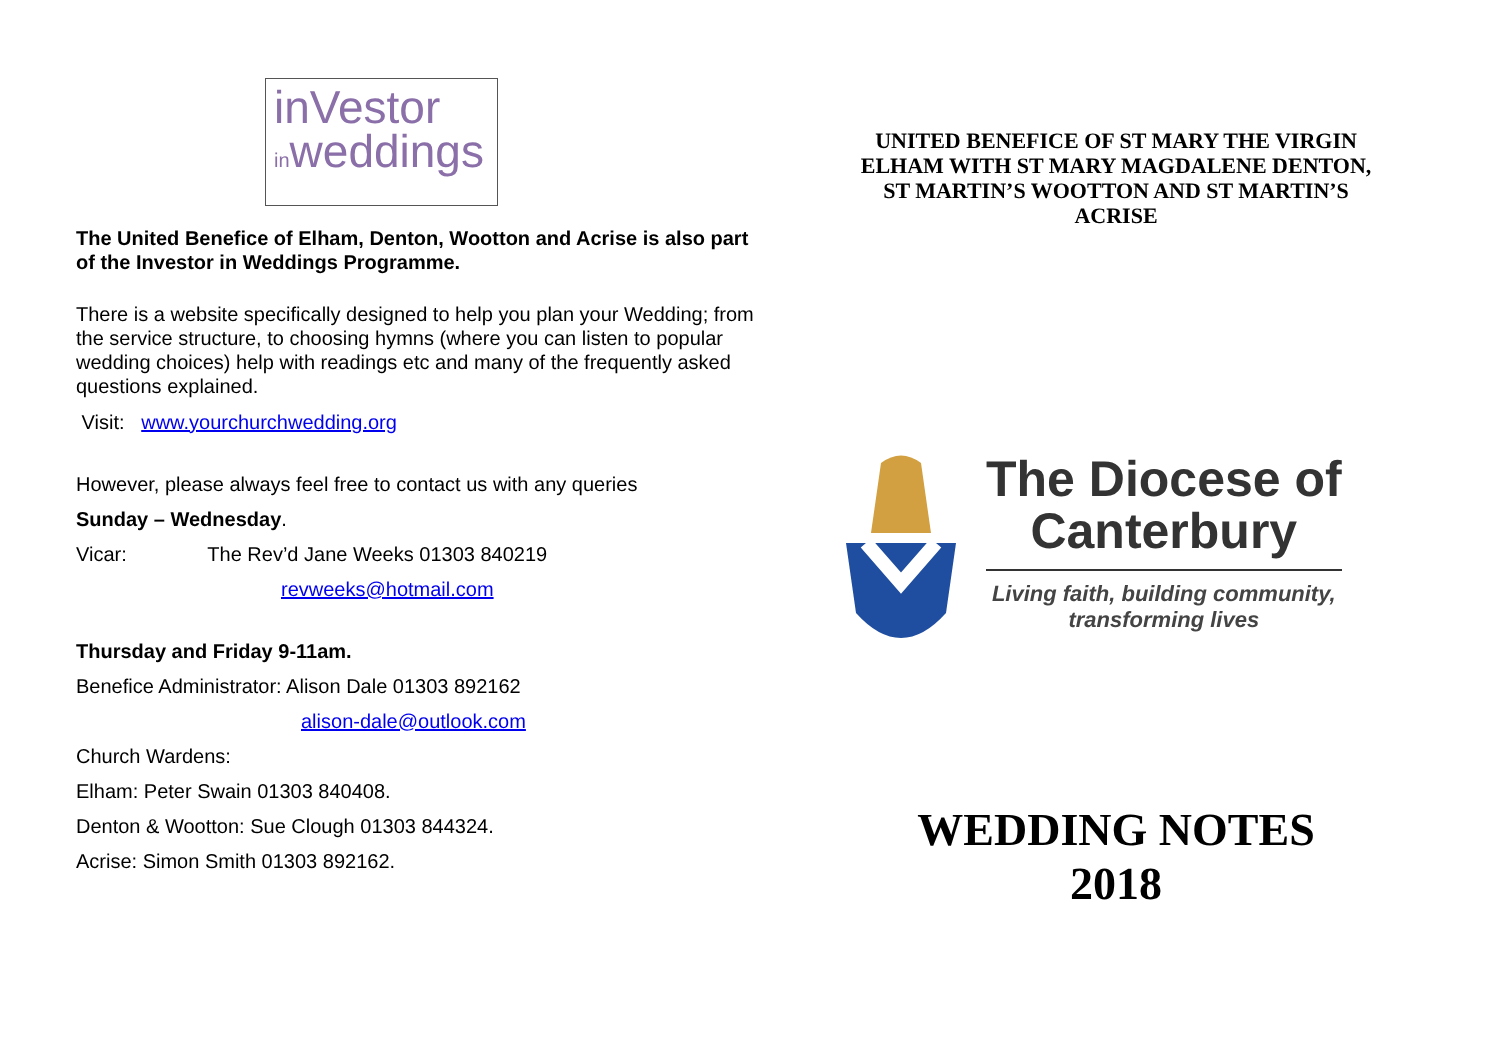inVestor
inweddings
The United Benefice of Elham, Denton, Wootton and Acrise is also part of the Investor in Weddings Programme.
There is a website specifically designed to help you plan your Wedding; from the service structure, to choosing hymns (where you can listen to popular wedding choices) help with readings etc and many of the frequently asked questions explained.
Visit: www.yourchurchwedding.org
However, please always feel free to contact us with any queries
Sunday – Wednesday.
Vicar: The Rev’d Jane Weeks 01303 840219
revweeks@hotmail.com
Thursday and Friday 9-11am.
Benefice Administrator: Alison Dale 01303 892162
alison-dale@outlook.com
Church Wardens:
Elham: Peter Swain 01303 840408.
Denton & Wootton: Sue Clough 01303 844324.
Acrise: Simon Smith 01303 892162.
UNITED BENEFICE OF ST MARY THE VIRGIN ELHAM WITH ST MARY MAGDALENE DENTON, ST MARTIN’S WOOTTON AND ST MARTIN’S ACRISE
The Diocese of
Canterbury
Living faith, building community,
transforming lives
WEDDING NOTES
2018